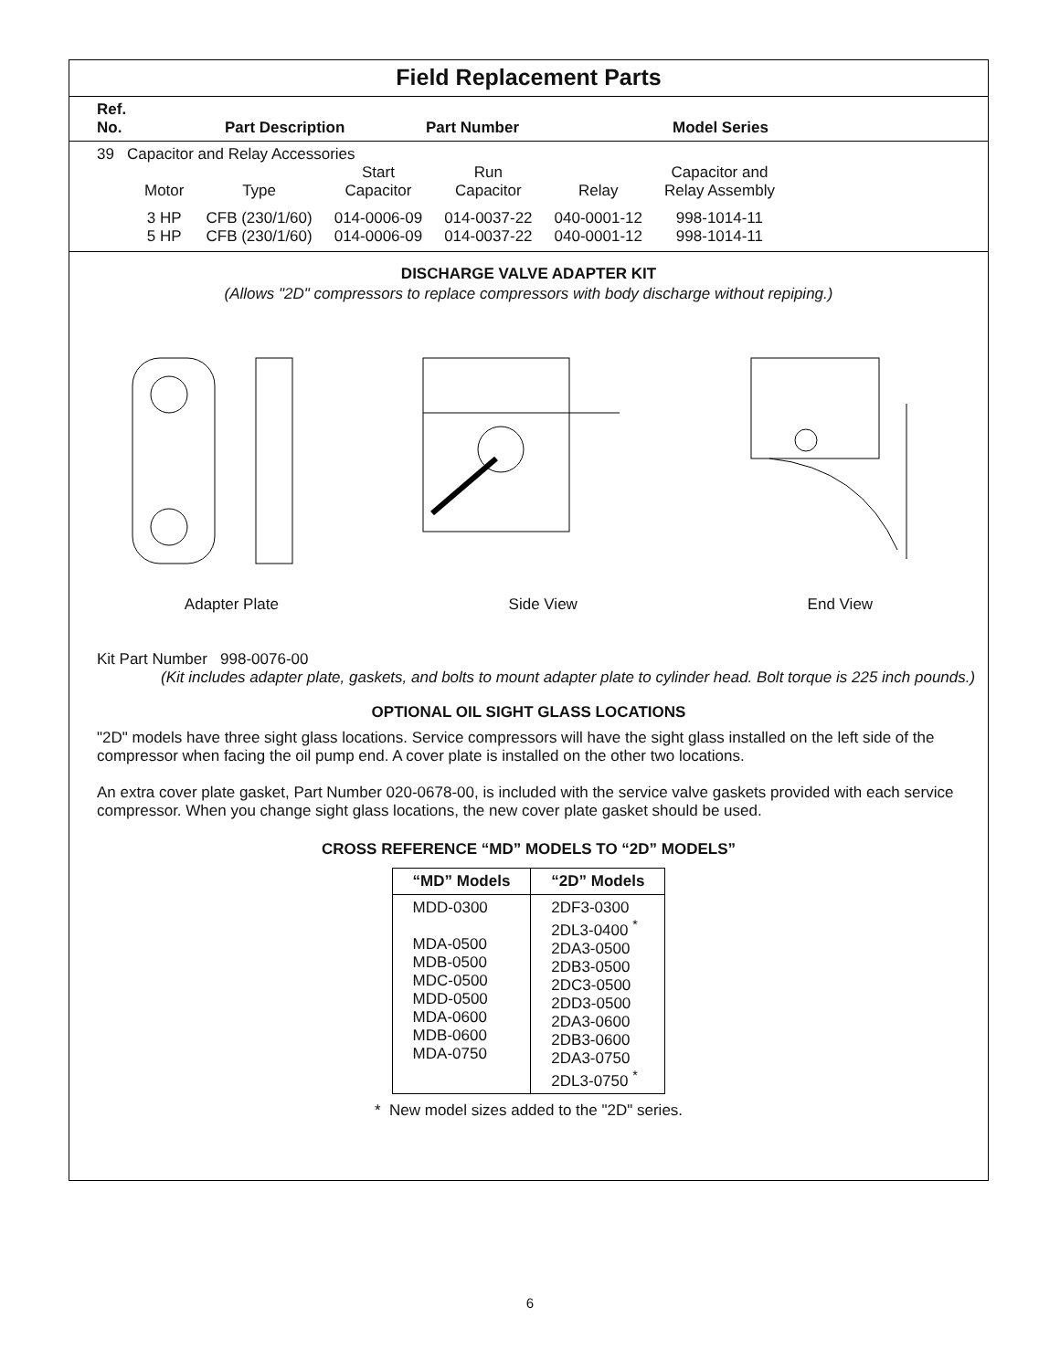Field Replacement Parts
Ref.
No.
Part Description
Part Number
Model Series
39 Capacitor and Relay Accessories
| Motor | Type | Start Capacitor | Run Capacitor | Relay | Capacitor and Relay Assembly |
| 3 HP | CFB (230/1/60) | 014-0006-09 | 014-0037-22 | 040-0001-12 | 998-1014-11 |
| 5 HP | CFB (230/1/60) | 014-0006-09 | 014-0037-22 | 040-0001-12 | 998-1014-11 |
DISCHARGE VALVE ADAPTER KIT
(Allows "2D" compressors to replace compressors with body discharge without repiping.)
Adapter Plate Side View End View
Kit Part Number 998-0076-00
(Kit includes adapter plate, gaskets, and bolts to mount adapter plate to cylinder head. Bolt torque is 225 inch pounds.)
OPTIONAL OIL SIGHT GLASS LOCATIONS
"2D" models have three sight glass locations. Service compressors will have the sight glass installed on the left side of the compressor when facing the oil pump end. A cover plate is installed on the other two locations.
An extra cover plate gasket, Part Number 020-0678-00, is included with the service valve gaskets provided with each service compressor. When you change sight glass locations, the new cover plate gasket should be used.
CROSS REFERENCE “MD” MODELS TO “2D” MODELS”
| “MD” Models | “2D” Models |
| --- | --- |
| MDD-0300 MDA-0500 MDB-0500 MDC-0500 MDD-0500 MDA-0600 MDB-0600 MDA-0750 | 2DF3-0300 2DL3-0400 <sup>*</sup> 2DA3-0500 2DB3-0500 2DC3-0500 2DD3-0500 2DA3-0600 2DB3-0600 2DA3-0750 2DL3-0750 <sup>*</sup> |
* New model sizes added to the "2D" series.
6